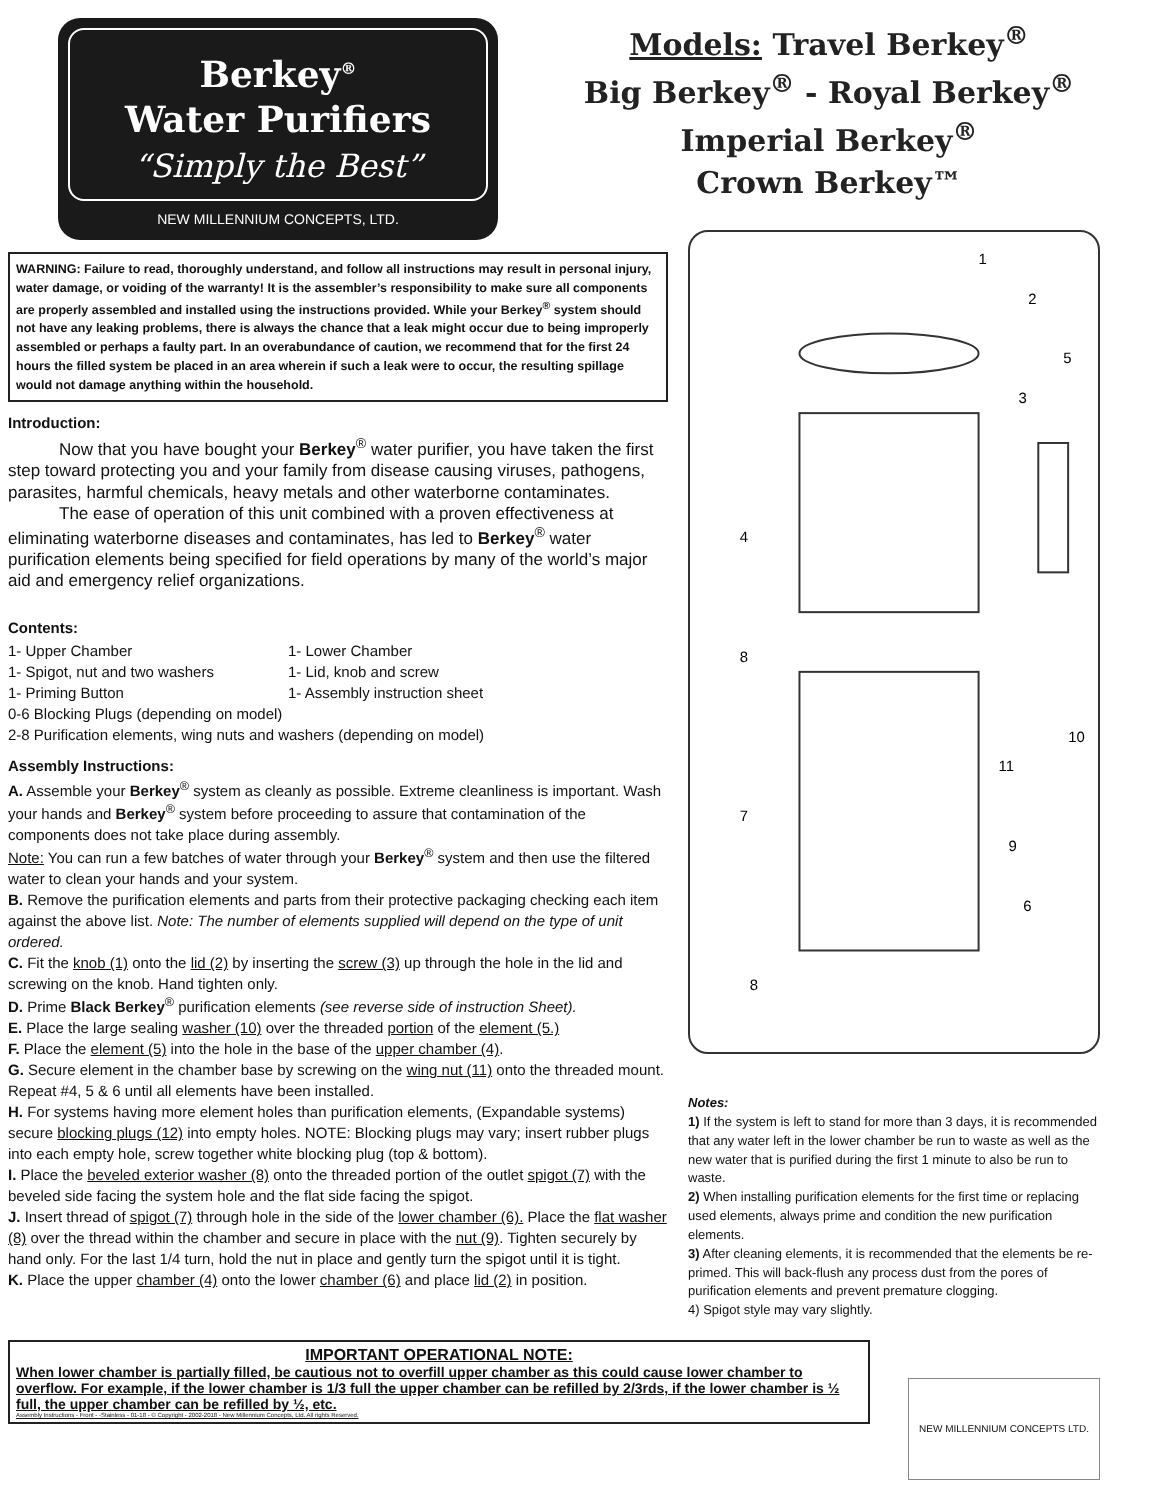Berkey<sup>®</sup>
Water Purifiers
“Simply the Best”
NEW MILLENNIUM CONCEPTS, LTD.
Models: Travel Berkey<sup>®</sup>
Big Berkey<sup>®</sup> - Royal Berkey<sup>®</sup>
Imperial Berkey<sup>®</sup>
Crown Berkey™
WARNING: Failure to read, thoroughly understand, and follow all instructions may result in personal injury, water damage, or voiding of the warranty! It is the assembler’s responsibility to make sure all components are properly assembled and installed using the instructions provided. While your Berkey<sup>®</sup> system should not have any leaking problems, there is always the chance that a leak might occur due to being improperly assembled or perhaps a faulty part. In an overabundance of caution, we recommend that for the first 24 hours the filled system be placed in an area wherein if such a leak were to occur, the resulting spillage would not damage anything within the household.
Introduction:
   Now that you have bought your Berkey<sup>®</sup> water purifier, you have taken the first step toward protecting you and your family from disease causing viruses, pathogens, parasites, harmful chemicals, heavy metals and other waterborne contaminates.
   The ease of operation of this unit combined with a proven effectiveness at eliminating waterborne diseases and contaminates, has led to Berkey<sup>®</sup> water purification elements being specified for field operations by many of the world’s major aid and emergency relief organizations.
Contents:
1- Upper Chamber 1- Lower Chamber 1- Spigot, nut and two washers 1- Lid, knob and screw 1- Priming Button 1- Assembly instruction sheet
0-6 Blocking Plugs (depending on model)
2-8 Purification elements, wing nuts and washers (depending on model)
Assembly Instructions:
A. Assemble your Berkey<sup>®</sup> system as cleanly as possible. Extreme cleanliness is important. Wash your hands and Berkey<sup>®</sup> system before proceeding to assure that contamination of the components does not take place during assembly.
Note: You can run a few batches of water through your Berkey<sup>®</sup> system and then use the filtered water to clean your hands and your system.
B. Remove the purification elements and parts from their protective packaging checking each item against the above list. Note: The number of elements supplied will depend on the type of unit ordered.
C. Fit the knob (1) onto the lid (2) by inserting the screw (3) up through the hole in the lid and screwing on the knob. Hand tighten only.
D. Prime Black Berkey<sup>®</sup> purification elements (see reverse side of instruction Sheet).
E. Place the large sealing washer (10) over the threaded portion of the element (5.)
F. Place the element (5) into the hole in the base of the upper chamber (4).
G. Secure element in the chamber base by screwing on the wing nut (11) onto the threaded mount. Repeat #4, 5 & 6 until all elements have been installed.
H. For systems having more element holes than purification elements, (Expandable systems) secure blocking plugs (12) into empty holes. NOTE: Blocking plugs may vary; insert rubber plugs into each empty hole, screw together white blocking plug (top & bottom).
I. Place the beveled exterior washer (8) onto the threaded portion of the outlet spigot (7) with the beveled side facing the system hole and the flat side facing the spigot.
J. Insert thread of spigot (7) through hole in the side of the lower chamber (6). Place the flat washer (8) over the thread within the chamber and secure in place with the nut (9). Tighten securely by hand only. For the last 1/4 turn, hold the nut in place and gently turn the spigot until it is tight.
K. Place the upper chamber (4) onto the lower chamber (6) and place lid (2) in position.
1
2
3
4
5
6
7
8
9
10
11
8
Notes:
1) If the system is left to stand for more than 3 days, it is recommended that any water left in the lower chamber be run to waste as well as the new water that is purified during the first 1 minute to also be run to waste.
2) When installing purification elements for the first time or replacing used elements, always prime and condition the new purification elements.
3) After cleaning elements, it is recommended that the elements be re-primed. This will back-flush any process dust from the pores of purification elements and prevent premature clogging.
4) Spigot style may vary slightly.
IMPORTANT OPERATIONAL NOTE:
When lower chamber is partially filled, be cautious not to overfill upper chamber as this could cause lower chamber to overflow. For example, if the lower chamber is 1/3 full the upper chamber can be refilled by 2/3rds, if the lower chamber is ½ full, the upper chamber can be refilled by ½, etc.
Assembly Instructions - Front - -Stainless - 01-18 - © Copyright - 2002-2018 - New Millennium Concepts, Ltd. All rights Reserved.
NEW MILLENNIUM CONCEPTS LTD.